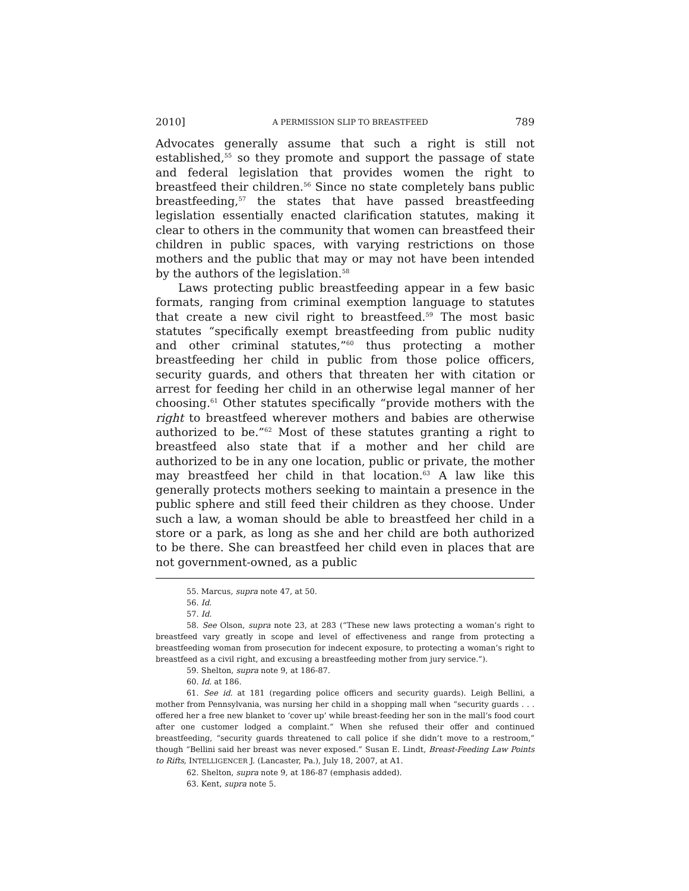2010] A PERMISSION SLIP TO BREASTFEED 789
Advocates generally assume that such a right is still not established,<sup>55</sup> so they promote and support the passage of state and federal legislation that provides women the right to breastfeed their children.<sup>56</sup> Since no state completely bans public breastfeeding,<sup>57</sup> the states that have passed breastfeeding legislation essentially enacted clarification statutes, making it clear to others in the community that women can breastfeed their children in public spaces, with varying restrictions on those mothers and the public that may or may not have been intended by the authors of the legislation.<sup>58</sup>
Laws protecting public breastfeeding appear in a few basic formats, ranging from criminal exemption language to statutes that create a new civil right to breastfeed.<sup>59</sup> The most basic statutes “specifically exempt breastfeeding from public nudity and other criminal statutes,”<sup>60</sup> thus protecting a mother breastfeeding her child in public from those police officers, security guards, and others that threaten her with citation or arrest for feeding her child in an otherwise legal manner of her choosing.<sup>61</sup> Other statutes specifically “provide mothers with the right to breastfeed wherever mothers and babies are otherwise authorized to be.”<sup>62</sup> Most of these statutes granting a right to breastfeed also state that if a mother and her child are authorized to be in any one location, public or private, the mother may breastfeed her child in that location.<sup>63</sup> A law like this generally protects mothers seeking to maintain a presence in the public sphere and still feed their children as they choose. Under such a law, a woman should be able to breastfeed her child in a store or a park, as long as she and her child are both authorized to be there. She can breastfeed her child even in places that are not government-owned, as a public
55. Marcus, supra note 47, at 50.
56. Id.
57. Id.
58. See Olson, supra note 23, at 283 (“These new laws protecting a woman’s right to breastfeed vary greatly in scope and level of effectiveness and range from protecting a breastfeeding woman from prosecution for indecent exposure, to protecting a woman’s right to breastfeed as a civil right, and excusing a breastfeeding mother from jury service.”).
59. Shelton, supra note 9, at 186-87.
60. Id. at 186.
61. See id. at 181 (regarding police officers and security guards). Leigh Bellini, a mother from Pennsylvania, was nursing her child in a shopping mall when “security guards . . . offered her a free new blanket to ‘cover up’ while breast-feeding her son in the mall’s food court after one customer lodged a complaint.” When she refused their offer and continued breastfeeding, “security guards threatened to call police if she didn’t move to a restroom,” though “Bellini said her breast was never exposed.” Susan E. Lindt, Breast-Feeding Law Points to Rifts, INTELLIGENCER J. (Lancaster, Pa.), July 18, 2007, at A1.
62. Shelton, supra note 9, at 186-87 (emphasis added).
63. Kent, supra note 5.